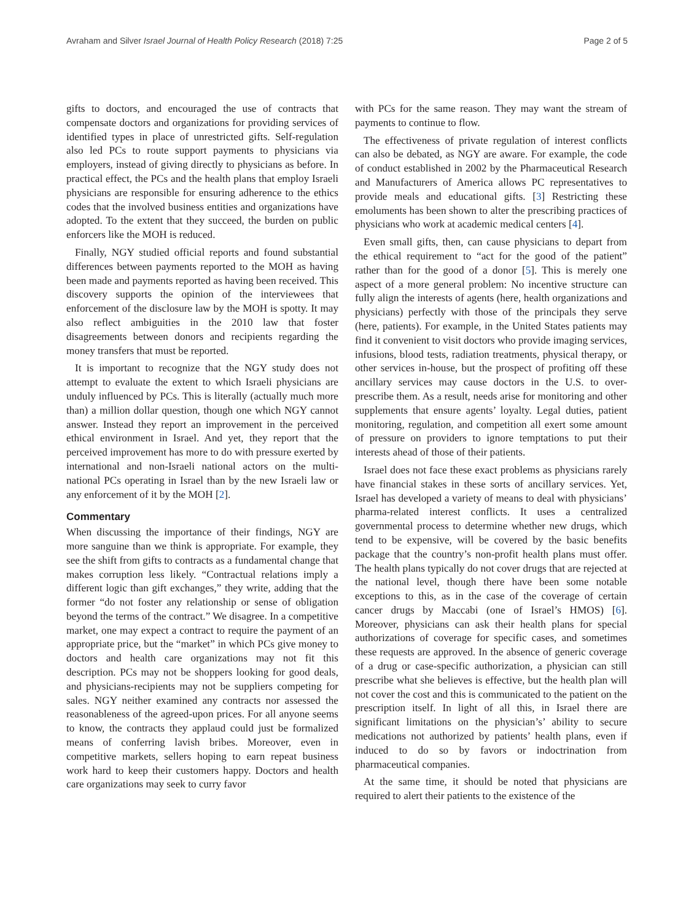Avraham and Silver Israel Journal of Health Policy Research (2018) 7:25 Page 2 of 5
gifts to doctors, and encouraged the use of contracts that compensate doctors and organizations for providing services of identified types in place of unrestricted gifts. Self-regulation also led PCs to route support payments to physicians via employers, instead of giving directly to physicians as before. In practical effect, the PCs and the health plans that employ Israeli physicians are responsible for ensuring adherence to the ethics codes that the involved business entities and organizations have adopted. To the extent that they succeed, the burden on public enforcers like the MOH is reduced.
Finally, NGY studied official reports and found substantial differences between payments reported to the MOH as having been made and payments reported as having been received. This discovery supports the opinion of the interviewees that enforcement of the disclosure law by the MOH is spotty. It may also reflect ambiguities in the 2010 law that foster disagreements between donors and recipients regarding the money transfers that must be reported.
It is important to recognize that the NGY study does not attempt to evaluate the extent to which Israeli physicians are unduly influenced by PCs. This is literally (actually much more than) a million dollar question, though one which NGY cannot answer. Instead they report an improvement in the perceived ethical environment in Israel. And yet, they report that the perceived improvement has more to do with pressure exerted by international and non-Israeli national actors on the multi-national PCs operating in Israel than by the new Israeli law or any enforcement of it by the MOH [2].
Commentary
When discussing the importance of their findings, NGY are more sanguine than we think is appropriate. For example, they see the shift from gifts to contracts as a fundamental change that makes corruption less likely. “Contractual relations imply a different logic than gift exchanges,” they write, adding that the former “do not foster any relationship or sense of obligation beyond the terms of the contract.” We disagree. In a competitive market, one may expect a contract to require the payment of an appropriate price, but the “market” in which PCs give money to doctors and health care organizations may not fit this description. PCs may not be shoppers looking for good deals, and physicians-recipients may not be suppliers competing for sales. NGY neither examined any contracts nor assessed the reasonableness of the agreed-upon prices. For all anyone seems to know, the contracts they applaud could just be formalized means of conferring lavish bribes. Moreover, even in competitive markets, sellers hoping to earn repeat business work hard to keep their customers happy. Doctors and health care organizations may seek to curry favor
with PCs for the same reason. They may want the stream of payments to continue to flow.
The effectiveness of private regulation of interest conflicts can also be debated, as NGY are aware. For example, the code of conduct established in 2002 by the Pharmaceutical Research and Manufacturers of America allows PC representatives to provide meals and educational gifts. [3] Restricting these emoluments has been shown to alter the prescribing practices of physicians who work at academic medical centers [4].
Even small gifts, then, can cause physicians to depart from the ethical requirement to “act for the good of the patient” rather than for the good of a donor [5]. This is merely one aspect of a more general problem: No incentive structure can fully align the interests of agents (here, health organizations and physicians) perfectly with those of the principals they serve (here, patients). For example, in the United States patients may find it convenient to visit doctors who provide imaging services, infusions, blood tests, radiation treatments, physical therapy, or other services in-house, but the prospect of profiting off these ancillary services may cause doctors in the U.S. to over-prescribe them. As a result, needs arise for monitoring and other supplements that ensure agents’ loyalty. Legal duties, patient monitoring, regulation, and competition all exert some amount of pressure on providers to ignore temptations to put their interests ahead of those of their patients.
Israel does not face these exact problems as physicians rarely have financial stakes in these sorts of ancillary services. Yet, Israel has developed a variety of means to deal with physicians’ pharma-related interest conflicts. It uses a centralized governmental process to determine whether new drugs, which tend to be expensive, will be covered by the basic benefits package that the country’s non-profit health plans must offer. The health plans typically do not cover drugs that are rejected at the national level, though there have been some notable exceptions to this, as in the case of the coverage of certain cancer drugs by Maccabi (one of Israel’s HMOS) [6]. Moreover, physicians can ask their health plans for special authorizations of coverage for specific cases, and sometimes these requests are approved. In the absence of generic coverage of a drug or case-specific authorization, a physician can still prescribe what she believes is effective, but the health plan will not cover the cost and this is communicated to the patient on the prescription itself. In light of all this, in Israel there are significant limitations on the physician’s’ ability to secure medications not authorized by patients’ health plans, even if induced to do so by favors or indoctrination from pharmaceutical companies.
At the same time, it should be noted that physicians are required to alert their patients to the existence of the